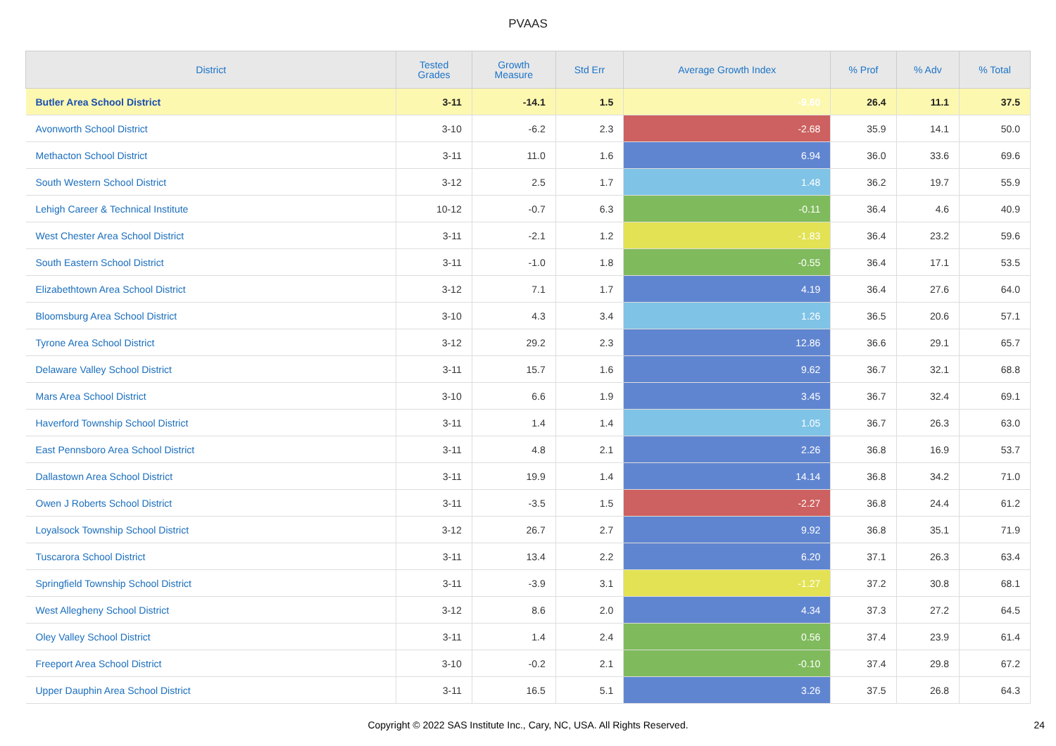PVAAS
| District | Tested Grades | Growth Measure | Std Err | Average Growth Index | % Prof | % Adv | % Total |
| --- | --- | --- | --- | --- | --- | --- | --- |
| Butler Area School District | 3-11 | -14.1 | 1.5 | -9.60 | 26.4 | 11.1 | 37.5 |
| Avonworth School District | 3-10 | -6.2 | 2.3 | -2.68 | 35.9 | 14.1 | 50.0 |
| Methacton School District | 3-11 | 11.0 | 1.6 | 6.94 | 36.0 | 33.6 | 69.6 |
| South Western School District | 3-12 | 2.5 | 1.7 | 1.48 | 36.2 | 19.7 | 55.9 |
| Lehigh Career & Technical Institute | 10-12 | -0.7 | 6.3 | -0.11 | 36.4 | 4.6 | 40.9 |
| West Chester Area School District | 3-11 | -2.1 | 1.2 | -1.83 | 36.4 | 23.2 | 59.6 |
| South Eastern School District | 3-11 | -1.0 | 1.8 | -0.55 | 36.4 | 17.1 | 53.5 |
| Elizabethtown Area School District | 3-12 | 7.1 | 1.7 | 4.19 | 36.4 | 27.6 | 64.0 |
| Bloomsburg Area School District | 3-10 | 4.3 | 3.4 | 1.26 | 36.5 | 20.6 | 57.1 |
| Tyrone Area School District | 3-12 | 29.2 | 2.3 | 12.86 | 36.6 | 29.1 | 65.7 |
| Delaware Valley School District | 3-11 | 15.7 | 1.6 | 9.62 | 36.7 | 32.1 | 68.8 |
| Mars Area School District | 3-10 | 6.6 | 1.9 | 3.45 | 36.7 | 32.4 | 69.1 |
| Haverford Township School District | 3-11 | 1.4 | 1.4 | 1.05 | 36.7 | 26.3 | 63.0 |
| East Pennsboro Area School District | 3-11 | 4.8 | 2.1 | 2.26 | 36.8 | 16.9 | 53.7 |
| Dallastown Area School District | 3-11 | 19.9 | 1.4 | 14.14 | 36.8 | 34.2 | 71.0 |
| Owen J Roberts School District | 3-11 | -3.5 | 1.5 | -2.27 | 36.8 | 24.4 | 61.2 |
| Loyalsock Township School District | 3-12 | 26.7 | 2.7 | 9.92 | 36.8 | 35.1 | 71.9 |
| Tuscarora School District | 3-11 | 13.4 | 2.2 | 6.20 | 37.1 | 26.3 | 63.4 |
| Springfield Township School District | 3-11 | -3.9 | 3.1 | -1.27 | 37.2 | 30.8 | 68.1 |
| West Allegheny School District | 3-12 | 8.6 | 2.0 | 4.34 | 37.3 | 27.2 | 64.5 |
| Oley Valley School District | 3-11 | 1.4 | 2.4 | 0.56 | 37.4 | 23.9 | 61.4 |
| Freeport Area School District | 3-10 | -0.2 | 2.1 | -0.10 | 37.4 | 29.8 | 67.2 |
| Upper Dauphin Area School District | 3-11 | 16.5 | 5.1 | 3.26 | 37.5 | 26.8 | 64.3 |
Copyright © 2022 SAS Institute Inc., Cary, NC, USA. All Rights Reserved.
24